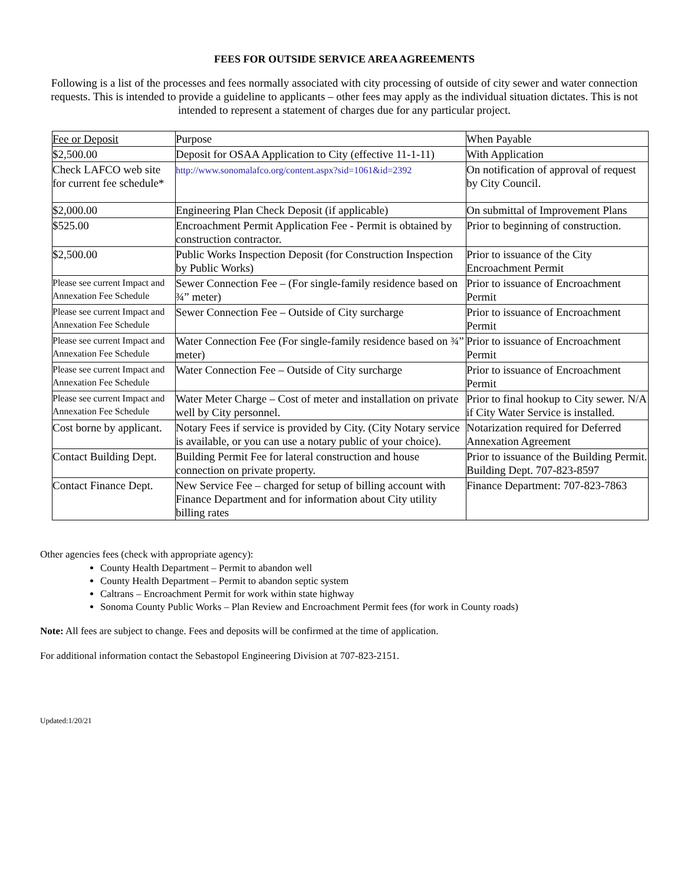FEES FOR OUTSIDE SERVICE AREA AGREEMENTS
Following is a list of the processes and fees normally associated with city processing of outside of city sewer and water connection requests. This is intended to provide a guideline to applicants – other fees may apply as the individual situation dictates. This is not intended to represent a statement of charges due for any particular project.
| Fee or Deposit | Purpose | When Payable |
| $2,500.00 | Deposit for OSAA Application to City (effective 11-1-11) | With Application |
| Check LAFCO web site for current fee schedule* | http://www.sonomalafco.org/content.aspx?sid=1061&id=2392 | On notification of approval of request by City Council. |
| $2,000.00 | Engineering Plan Check Deposit (if applicable) | On submittal of Improvement Plans |
| $525.00 | Encroachment Permit Application Fee - Permit is obtained by construction contractor. | Prior to beginning of construction. |
| $2,500.00 | Public Works Inspection Deposit (for Construction Inspection by Public Works) | Prior to issuance of the City Encroachment Permit |
| Please see current Impact and Annexation Fee Schedule | Sewer Connection Fee – (For single-family residence based on ¾” meter) | Prior to issuance of Encroachment Permit |
| Please see current Impact and Annexation Fee Schedule | Sewer Connection Fee – Outside of City surcharge | Prior to issuance of Encroachment Permit |
| Please see current Impact and Annexation Fee Schedule | Water Connection Fee (For single-family residence based on ¾” meter) | Prior to issuance of Encroachment Permit |
| Please see current Impact and Annexation Fee Schedule | Water Connection Fee – Outside of City surcharge | Prior to issuance of Encroachment Permit |
| Please see current Impact and Annexation Fee Schedule | Water Meter Charge – Cost of meter and installation on private well by City personnel. | Prior to final hookup to City sewer. N/A if City Water Service is installed. |
| Cost borne by applicant. | Notary Fees if service is provided by City. (City Notary service is available, or you can use a notary public of your choice). | Notarization required for Deferred Annexation Agreement |
| Contact Building Dept. | Building Permit Fee for lateral construction and house connection on private property. | Prior to issuance of the Building Permit. Building Dept. 707-823-8597 |
| Contact Finance Dept. | New Service Fee – charged for setup of billing account with Finance Department and for information about City utility billing rates | Finance Department: 707-823-7863 |
Other agencies fees (check with appropriate agency):
County Health Department – Permit to abandon well
County Health Department – Permit to abandon septic system
Caltrans – Encroachment Permit for work within state highway
Sonoma County Public Works – Plan Review and Encroachment Permit fees (for work in County roads)
Note: All fees are subject to change. Fees and deposits will be confirmed at the time of application.
For additional information contact the Sebastopol Engineering Division at 707-823-2151.
Updated:1/20/21